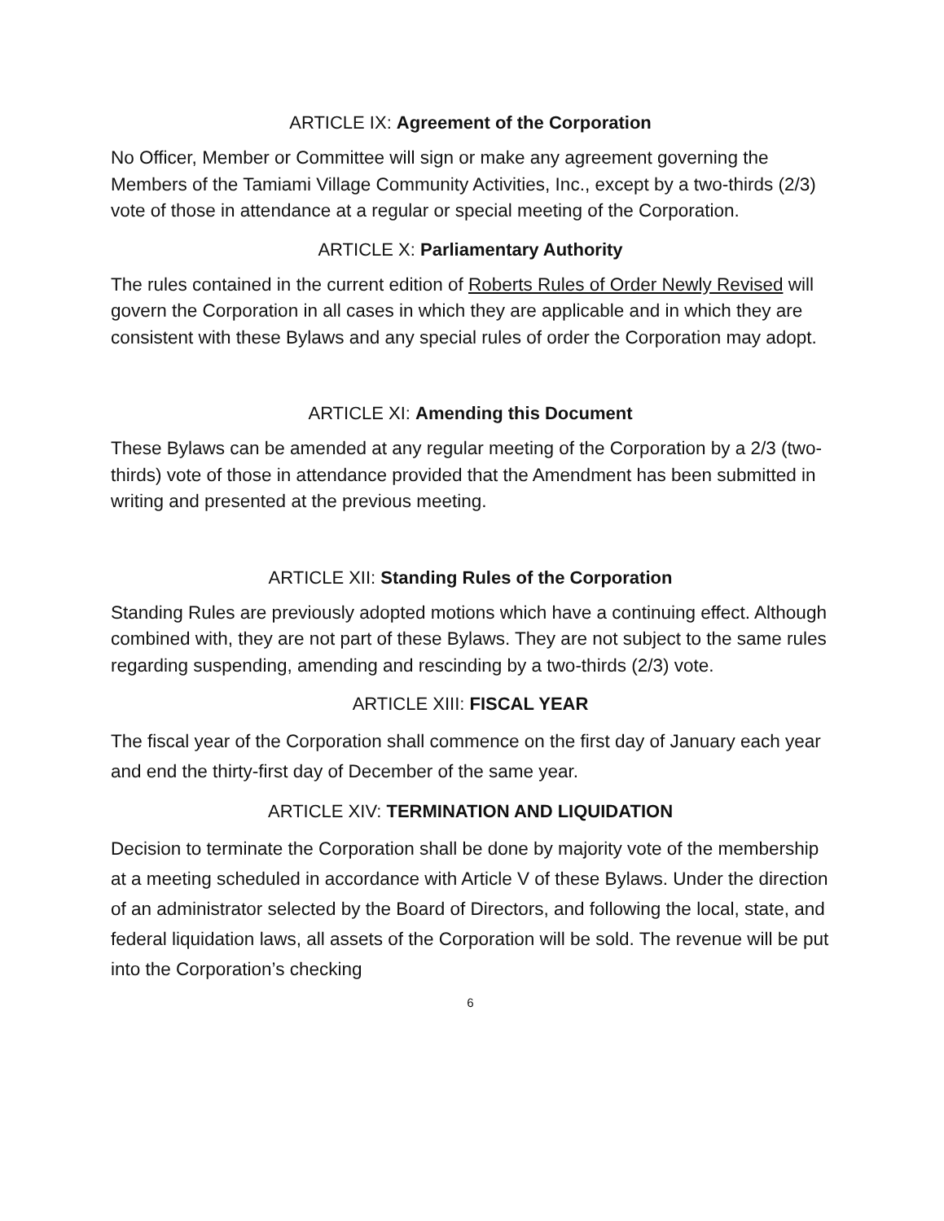ARTICLE IX: Agreement of the Corporation
No Officer, Member or Committee will sign or make any agreement governing the Members of the Tamiami Village Community Activities, Inc., except by a two-thirds (2/3) vote of those in attendance at a regular or special meeting of the Corporation.
ARTICLE X: Parliamentary Authority
The rules contained in the current edition of Roberts Rules of Order Newly Revised will govern the Corporation in all cases in which they are applicable and in which they are consistent with these Bylaws and any special rules of order the Corporation may adopt.
ARTICLE XI: Amending this Document
These Bylaws can be amended at any regular meeting of the Corporation by a 2/3 (two-thirds) vote of those in attendance provided that the Amendment has been submitted in writing and presented at the previous meeting.
ARTICLE XII: Standing Rules of the Corporation
Standing Rules are previously adopted motions which have a continuing effect. Although combined with, they are not part of these Bylaws. They are not subject to the same rules regarding suspending, amending and rescinding by a two-thirds (2/3) vote.
ARTICLE XIII: FISCAL YEAR
The fiscal year of the Corporation shall commence on the first day of January each year and end the thirty-first day of December of the same year.
ARTICLE XIV: TERMINATION AND LIQUIDATION
Decision to terminate the Corporation shall be done by majority vote of the membership at a meeting scheduled in accordance with Article V of these Bylaws. Under the direction of an administrator selected by the Board of Directors, and following the local, state, and federal liquidation laws, all assets of the Corporation will be sold. The revenue will be put into the Corporation’s checking
6